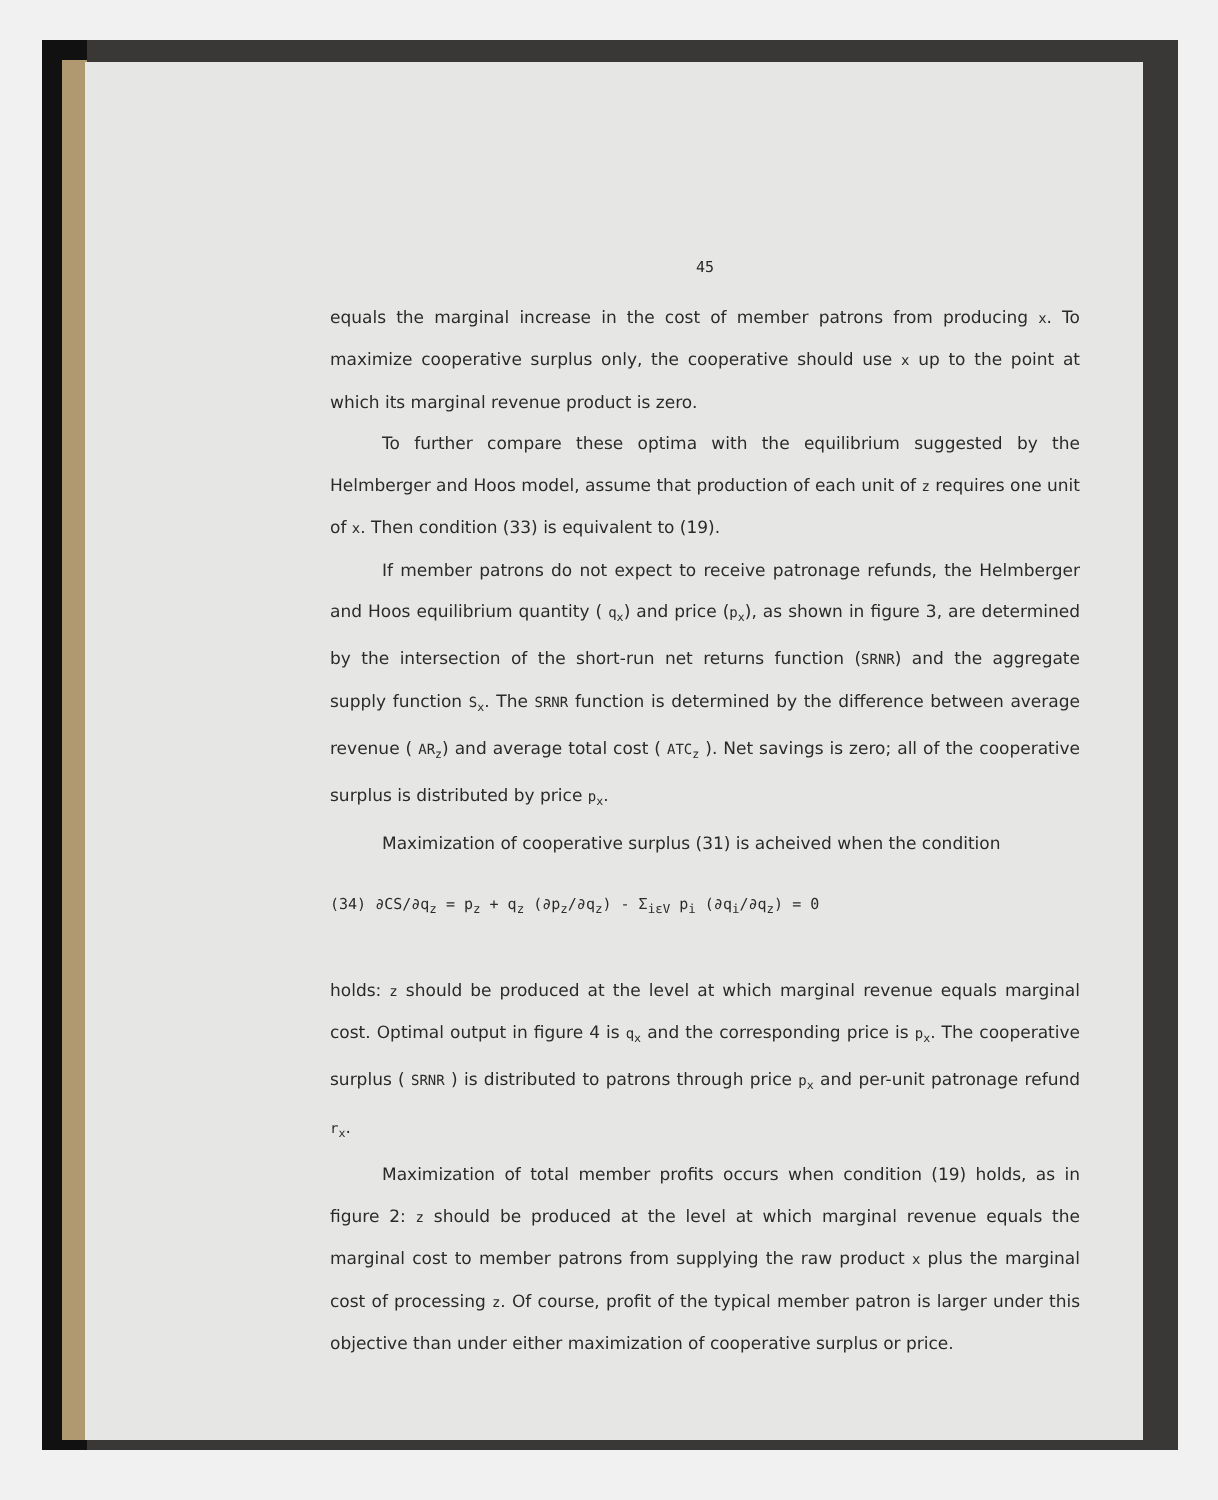45
equals the marginal increase in the cost of member patrons from producing x. To maximize cooperative surplus only, the cooperative should use x up to the point at which its marginal revenue product is zero.
To further compare these optima with the equilibrium suggested by the Helmberger and Hoos model, assume that production of each unit of z requires one unit of x. Then condition (33) is equivalent to (19).
If member patrons do not expect to receive patronage refunds, the Helmberger and Hoos equilibrium quantity ( q<sub>x</sub>) and price (p<sub>x</sub>), as shown in figure 3, are determined by the intersection of the short-run net returns function (SRNR) and the aggregate supply function S<sub>x</sub>. The SRNR function is determined by the difference between average revenue ( AR<sub>z</sub>) and average total cost ( ATC<sub>z</sub> ). Net savings is zero; all of the cooperative surplus is distributed by price p<sub>x</sub>.
Maximization of cooperative surplus (31) is acheived when the condition
(34) ∂CS/∂q<sub>z</sub> = p<sub>z</sub> + q<sub>z</sub> (∂p<sub>z</sub>/∂q<sub>z</sub>) - Σ<sub>iεV</sub> p<sub>i</sub> (∂q<sub>i</sub>/∂q<sub>z</sub>) = 0
holds: z should be produced at the level at which marginal revenue equals marginal cost. Optimal output in figure 4 is q<sub>x</sub> and the corresponding price is p<sub>x</sub>. The cooperative surplus ( SRNR ) is distributed to patrons through price p<sub>x</sub> and per-unit patronage refund r<sub>x</sub>.
Maximization of total member profits occurs when condition (19) holds, as in figure 2: z should be produced at the level at which marginal revenue equals the marginal cost to member patrons from supplying the raw product x plus the marginal cost of processing z. Of course, profit of the typical member patron is larger under this objective than under either maximization of cooperative surplus or price.